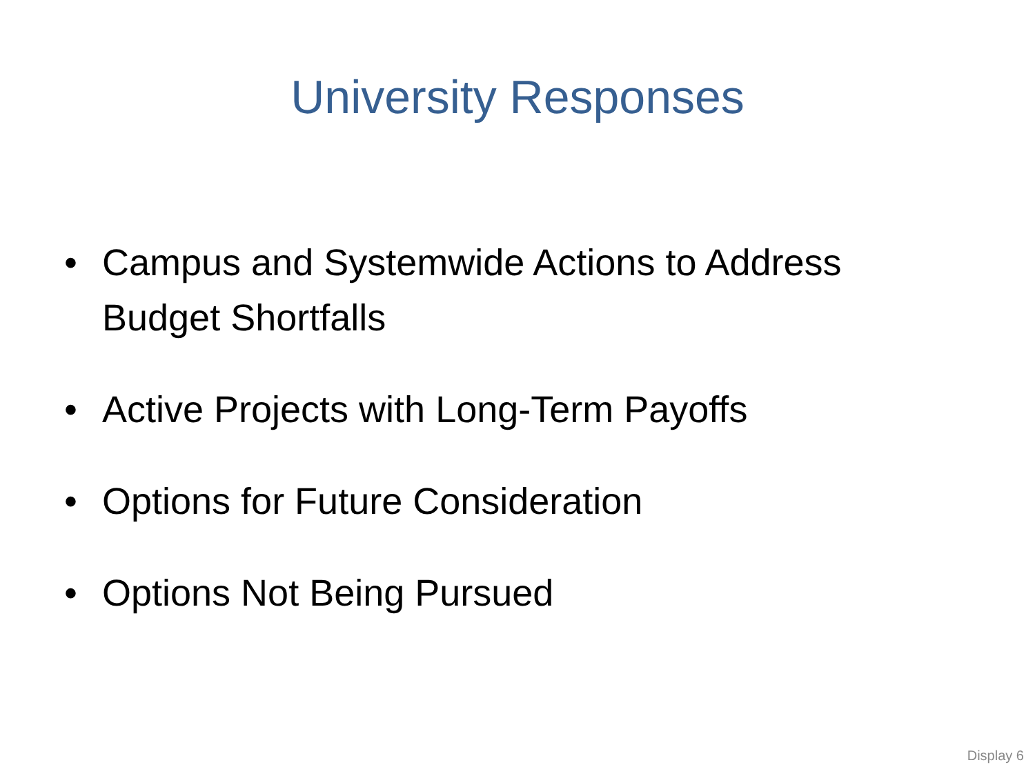University Responses
• Campus and Systemwide Actions to Address Budget Shortfalls
• Active Projects with Long-Term Payoffs
• Options for Future Consideration
• Options Not Being Pursued
Display 6